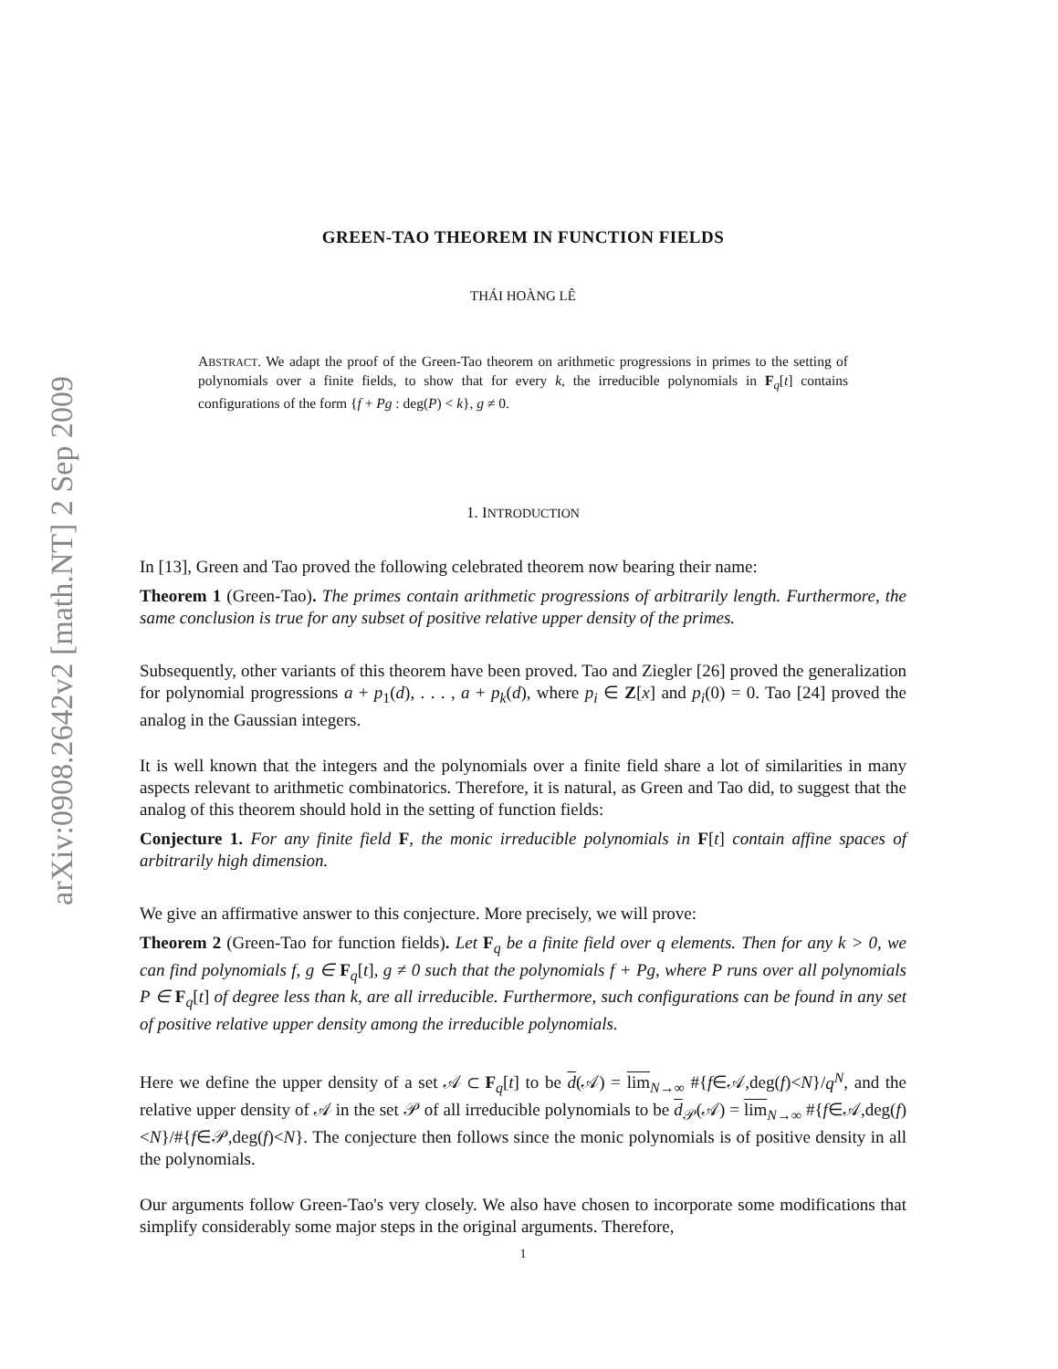arXiv:0908.2642v2 [math.NT] 2 Sep 2009
GREEN-TAO THEOREM IN FUNCTION FIELDS
THÁI HOÀNG LÊ
ABSTRACT. We adapt the proof of the Green-Tao theorem on arithmetic progressions in primes to the setting of polynomials over a finite fields, to show that for every k, the irreducible polynomials in F<sub>q</sub>[t] contains configurations of the form {f + Pg : deg(P) < k}, g ≠ 0.
1. INTRODUCTION
In [13], Green and Tao proved the following celebrated theorem now bearing their name:
Theorem 1 (Green-Tao). The primes contain arithmetic progressions of arbitrarily length. Furthermore, the same conclusion is true for any subset of positive relative upper density of the primes.
Subsequently, other variants of this theorem have been proved. Tao and Ziegler [26] proved the generalization for polynomial progressions a + p<sub>1</sub>(d), . . . , a + p<sub>k</sub>(d), where p<sub>i</sub> ∈ Z[x] and p<sub>i</sub>(0) = 0. Tao [24] proved the analog in the Gaussian integers.
It is well known that the integers and the polynomials over a finite field share a lot of similarities in many aspects relevant to arithmetic combinatorics. Therefore, it is natural, as Green and Tao did, to suggest that the analog of this theorem should hold in the setting of function fields:
Conjecture 1. For any finite field F, the monic irreducible polynomials in F[t] contain affine spaces of arbitrarily high dimension.
We give an affirmative answer to this conjecture. More precisely, we will prove:
Theorem 2 (Green-Tao for function fields). Let F<sub>q</sub> be a finite field over q elements. Then for any k > 0, we can find polynomials f, g ∈ F<sub>q</sub>[t], g ≠ 0 such that the polynomials f + Pg, where P runs over all polynomials P ∈ F<sub>q</sub>[t] of degree less than k, are all irreducible. Furthermore, such configurations can be found in any set of positive relative upper density among the irreducible polynomials.
Here we define the upper density of a set 𝒜 ⊂ F<sub>q</sub>[t] to be d(𝒜) = lim<sub>N→∞</sub> #{f∈𝒜,deg(f)<N}/q<sup>N</sup>, and the relative upper density of 𝒜 in the set 𝒫 of all irreducible polynomials to be d<sub>𝒫</sub>(𝒜) = lim<sub>N→∞</sub> #{f∈𝒜,deg(f)<N}/#{f∈𝒫,deg(f)<N}. The conjecture then follows since the monic polynomials is of positive density in all the polynomials.
Our arguments follow Green-Tao's very closely. We also have chosen to incorporate some modifications that simplify considerably some major steps in the original arguments. Therefore,
1